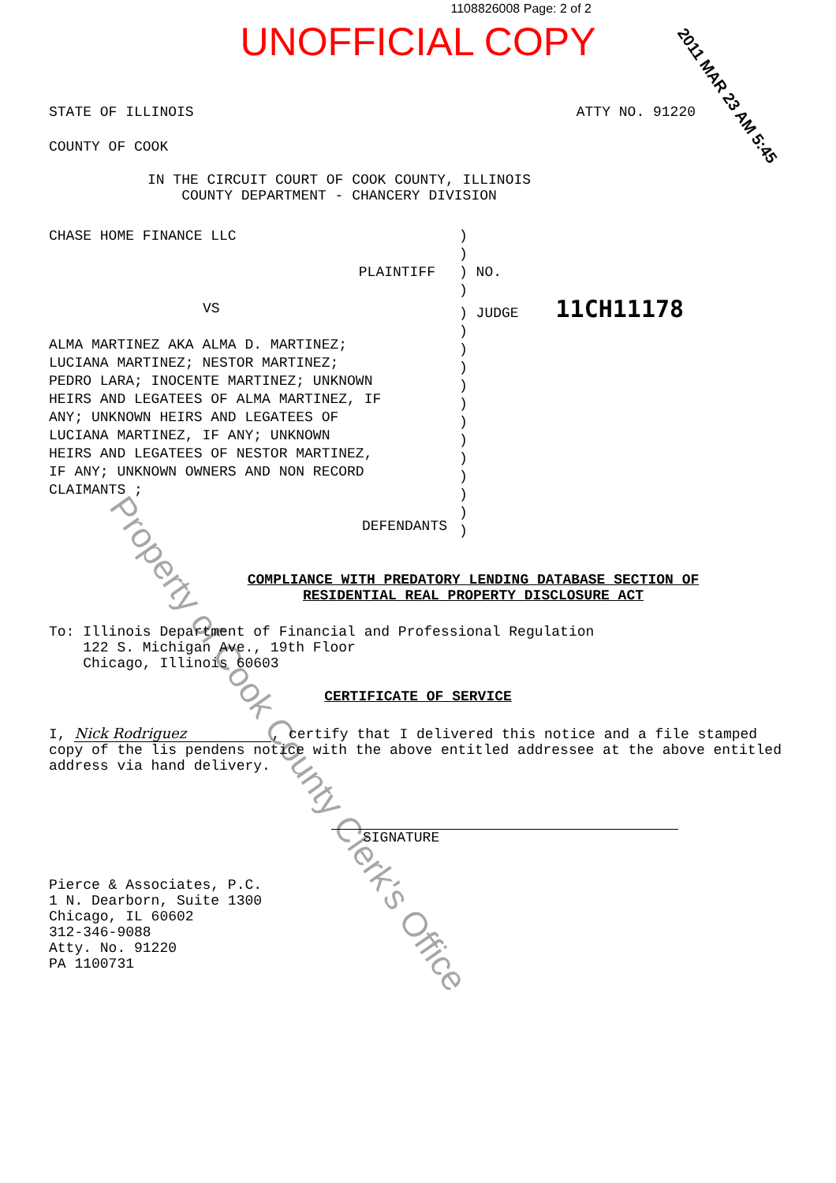1108826008 Page: 2 of 2
UNOFFICIAL COPY
2011 MAR 23 AM 5:45
STATE OF ILLINOIS ATTY NO. 91220
COUNTY OF COOK
IN THE CIRCUIT COURT OF COOK COUNTY, ILLINOIS
COUNTY DEPARTMENT - CHANCERY DIVISION
CHASE HOME FINANCE LLC
PLAINTIFF
VS
ALMA MARTINEZ AKA ALMA D. MARTINEZ;
LUCIANA MARTINEZ; NESTOR MARTINEZ;
PEDRO LARA; INOCENTE MARTINEZ; UNKNOWN
HEIRS AND LEGATEES OF ALMA MARTINEZ, IF
ANY; UNKNOWN HEIRS AND LEGATEES OF
LUCIANA MARTINEZ, IF ANY; UNKNOWN
HEIRS AND LEGATEES OF NESTOR MARTINEZ,
IF ANY; UNKNOWN OWNERS AND NON RECORD
CLAIMANTS ;
DEFENDANTS
)
)
) NO.
)
) JUDGE 11CH11178
)
)
)
)
)
)
)
)
)
)
)
)
COMPLIANCE WITH PREDATORY LENDING DATABASE SECTION OF
RESIDENTIAL REAL PROPERTY DISCLOSURE ACT
To: Illinois Department of Financial and Professional Regulation
122 S. Michigan Ave., 19th Floor
Chicago, Illinois 60603
CERTIFICATE OF SERVICE
I, Nick Rodriguez, certify that I delivered this notice and a file stamped copy of the lis pendens notice with the above entitled addressee at the above entitled address via hand delivery.
SIGNATURE
Pierce & Associates, P.C.
1 N. Dearborn, Suite 1300
Chicago, IL 60602
312-346-9088
Atty. No. 91220
PA 1100731
Property of Cook County Clerk's Office